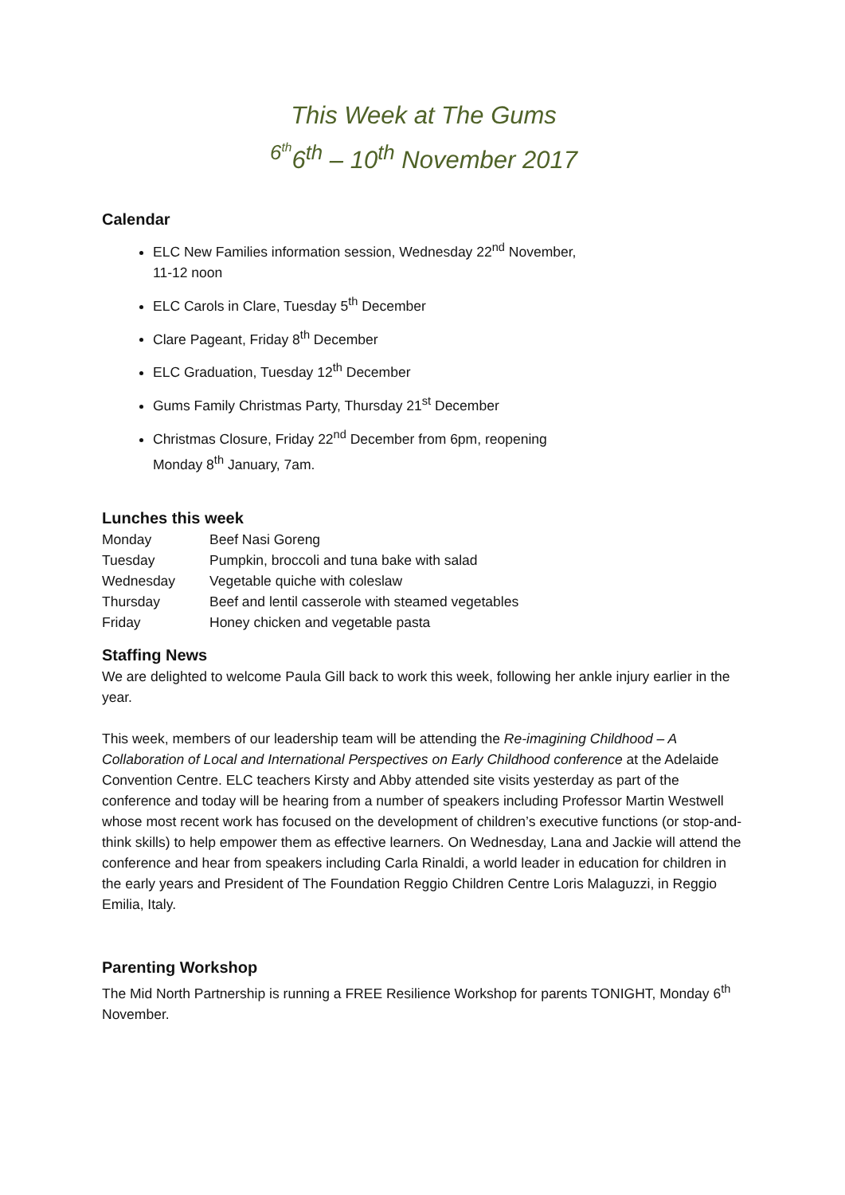This Week at The Gums
<sup>6<sup>th</sup></sup>6<sup>th</sup> – 10<sup>th</sup> November 2017
Calendar
ELC New Families information session, Wednesday 22<sup>nd</sup> November,
11-12 noon
ELC Carols in Clare, Tuesday 5<sup>th</sup> December
Clare Pageant, Friday 8<sup>th</sup> December
ELC Graduation, Tuesday 12<sup>th</sup> December
Gums Family Christmas Party, Thursday 21<sup>st</sup> December
Christmas Closure, Friday 22<sup>nd</sup> December from 6pm, reopening
Monday 8<sup>th</sup> January, 7am.
Lunches this week
| Monday | Beef Nasi Goreng |
| Tuesday | Pumpkin, broccoli and tuna bake with salad |
| Wednesday | Vegetable quiche with coleslaw |
| Thursday | Beef and lentil casserole with steamed vegetables |
| Friday | Honey chicken and vegetable pasta |
Staffing News
We are delighted to welcome Paula Gill back to work this week, following her ankle injury earlier in the year.
This week, members of our leadership team will be attending the Re-imagining Childhood – A Collaboration of Local and International Perspectives on Early Childhood conference at the Adelaide Convention Centre. ELC teachers Kirsty and Abby attended site visits yesterday as part of the conference and today will be hearing from a number of speakers including Professor Martin Westwell whose most recent work has focused on the development of children’s executive functions (or stop-and-think skills) to help empower them as effective learners. On Wednesday, Lana and Jackie will attend the conference and hear from speakers including Carla Rinaldi, a world leader in education for children in the early years and President of The Foundation Reggio Children Centre Loris Malaguzzi, in Reggio Emilia, Italy.
Parenting Workshop
The Mid North Partnership is running a FREE Resilience Workshop for parents TONIGHT, Monday 6<sup>th</sup> November.